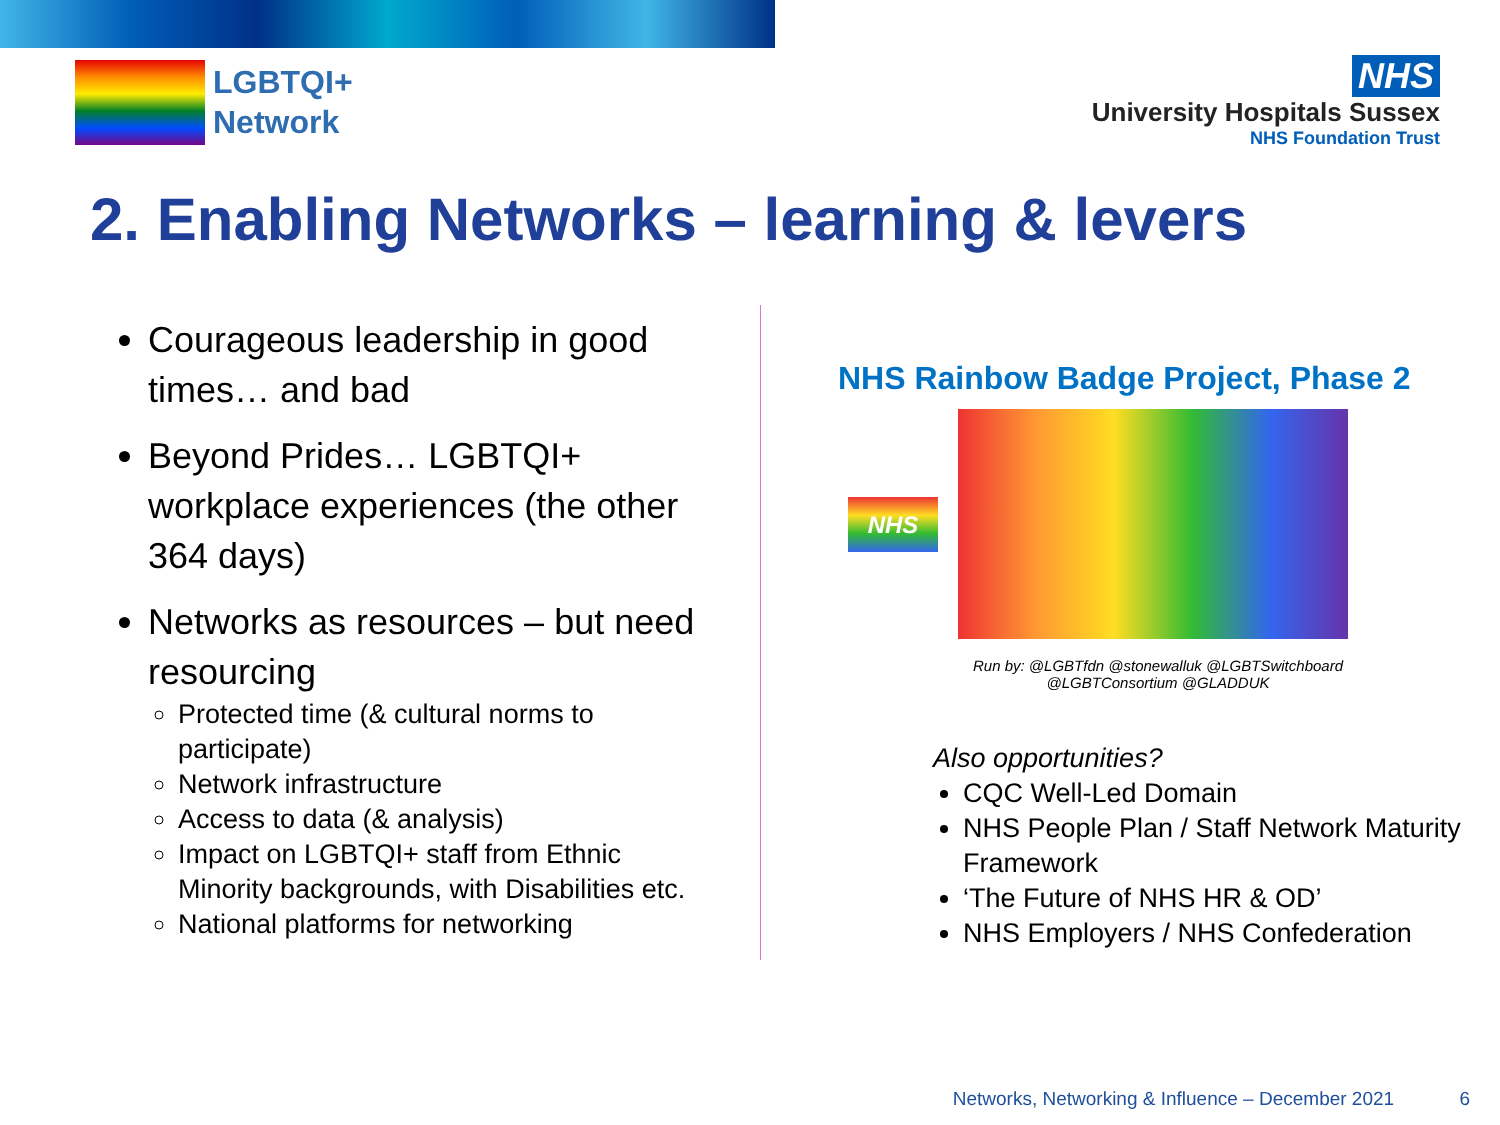LGBTQI+
Network
NHS
University Hospitals Sussex
NHS Foundation Trust
2. Enabling Networks – learning & levers
Courageous leadership in good times… and bad
Beyond Prides… LGBTQI+ workplace experiences (the other 364 days)
Networks as resources – but need resourcing
Protected time (& cultural norms to participate)
Network infrastructure
Access to data (& analysis)
Impact on LGBTQI+ staff from Ethnic Minority backgrounds, with Disabilities etc.
National platforms for networking
NHS Rainbow Badge Project, Phase 2
NHS
Run by: @LGBTfdn @stonewalluk @LGBTSwitchboard
@LGBTConsortium @GLADDUK
Also opportunities?
CQC Well-Led Domain
NHS People Plan / Staff Network Maturity Framework
‘The Future of NHS HR & OD’
NHS Employers / NHS Confederation
Networks, Networking & Influence – December 2021 6